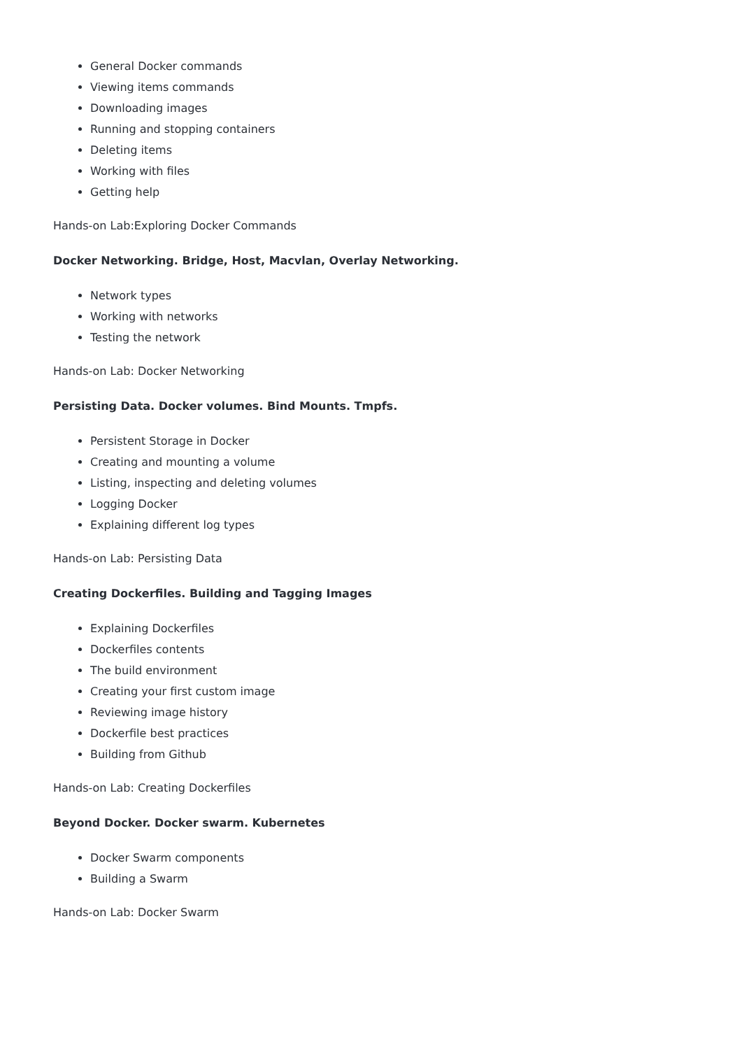General Docker commands
Viewing items commands
Downloading images
Running and stopping containers
Deleting items
Working with files
Getting help
Hands-on Lab:Exploring Docker Commands
Docker Networking. Bridge, Host, Macvlan, Overlay Networking.
Network types
Working with networks
Testing the network
Hands-on Lab: Docker Networking
Persisting Data. Docker volumes. Bind Mounts. Tmpfs.
Persistent Storage in Docker
Creating and mounting a volume
Listing, inspecting and deleting volumes
Logging Docker
Explaining different log types
Hands-on Lab: Persisting Data
Creating Dockerfiles. Building and Tagging Images
Explaining Dockerfiles
Dockerfiles contents
The build environment
Creating your first custom image
Reviewing image history
Dockerfile best practices
Building from Github
Hands-on Lab: Creating Dockerfiles
Beyond Docker. Docker swarm. Kubernetes
Docker Swarm components
Building a Swarm
Hands-on Lab: Docker Swarm